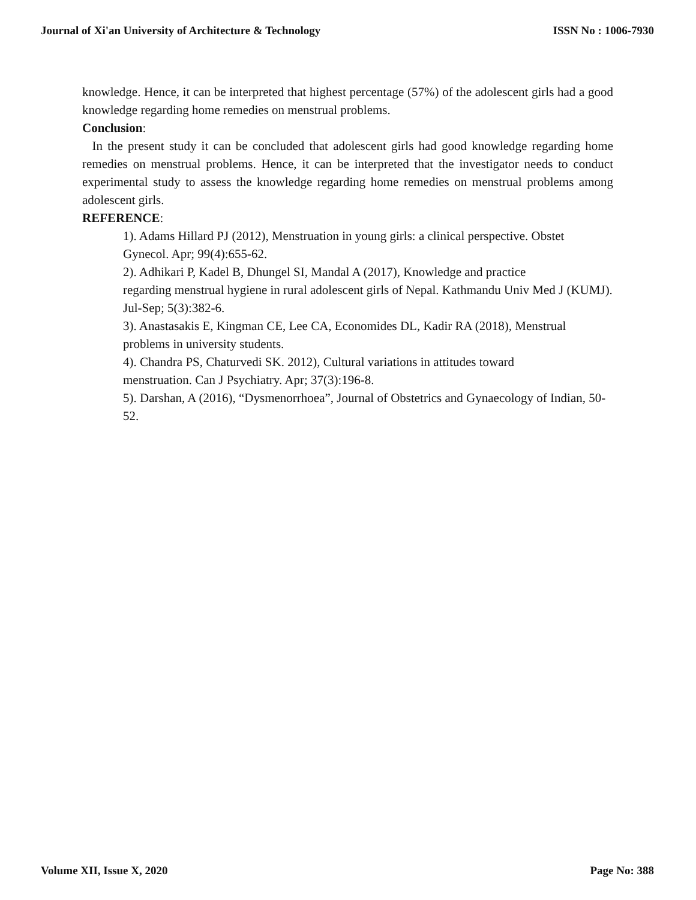Journal of Xi'an University of Architecture & Technology ISSN No : 1006-7930
knowledge. Hence, it can be interpreted that highest percentage (57%) of the adolescent girls had a good knowledge regarding home remedies on menstrual problems.
Conclusion:
In the present study it can be concluded that adolescent girls had good knowledge regarding home remedies on menstrual problems. Hence, it can be interpreted that the investigator needs to conduct experimental study to assess the knowledge regarding home remedies on menstrual problems among adolescent girls.
REFERENCE:
1). Adams Hillard PJ (2012), Menstruation in young girls: a clinical perspective. Obstet Gynecol. Apr; 99(4):655-62.
2). Adhikari P, Kadel B, Dhungel SI, Mandal A (2017), Knowledge and practice
regarding menstrual hygiene in rural adolescent girls of Nepal. Kathmandu Univ Med J (KUMJ). Jul-Sep; 5(3):382-6.
3). Anastasakis E, Kingman CE, Lee CA, Economides DL, Kadir RA (2018), Menstrual problems in university students.
4). Chandra PS, Chaturvedi SK. 2012), Cultural variations in attitudes toward
menstruation. Can J Psychiatry. Apr; 37(3):196-8.
5). Darshan, A (2016), “Dysmenorrhoea”, Journal of Obstetrics and Gynaecology of Indian, 50-52.
Volume XII, Issue X, 2020 Page No: 388